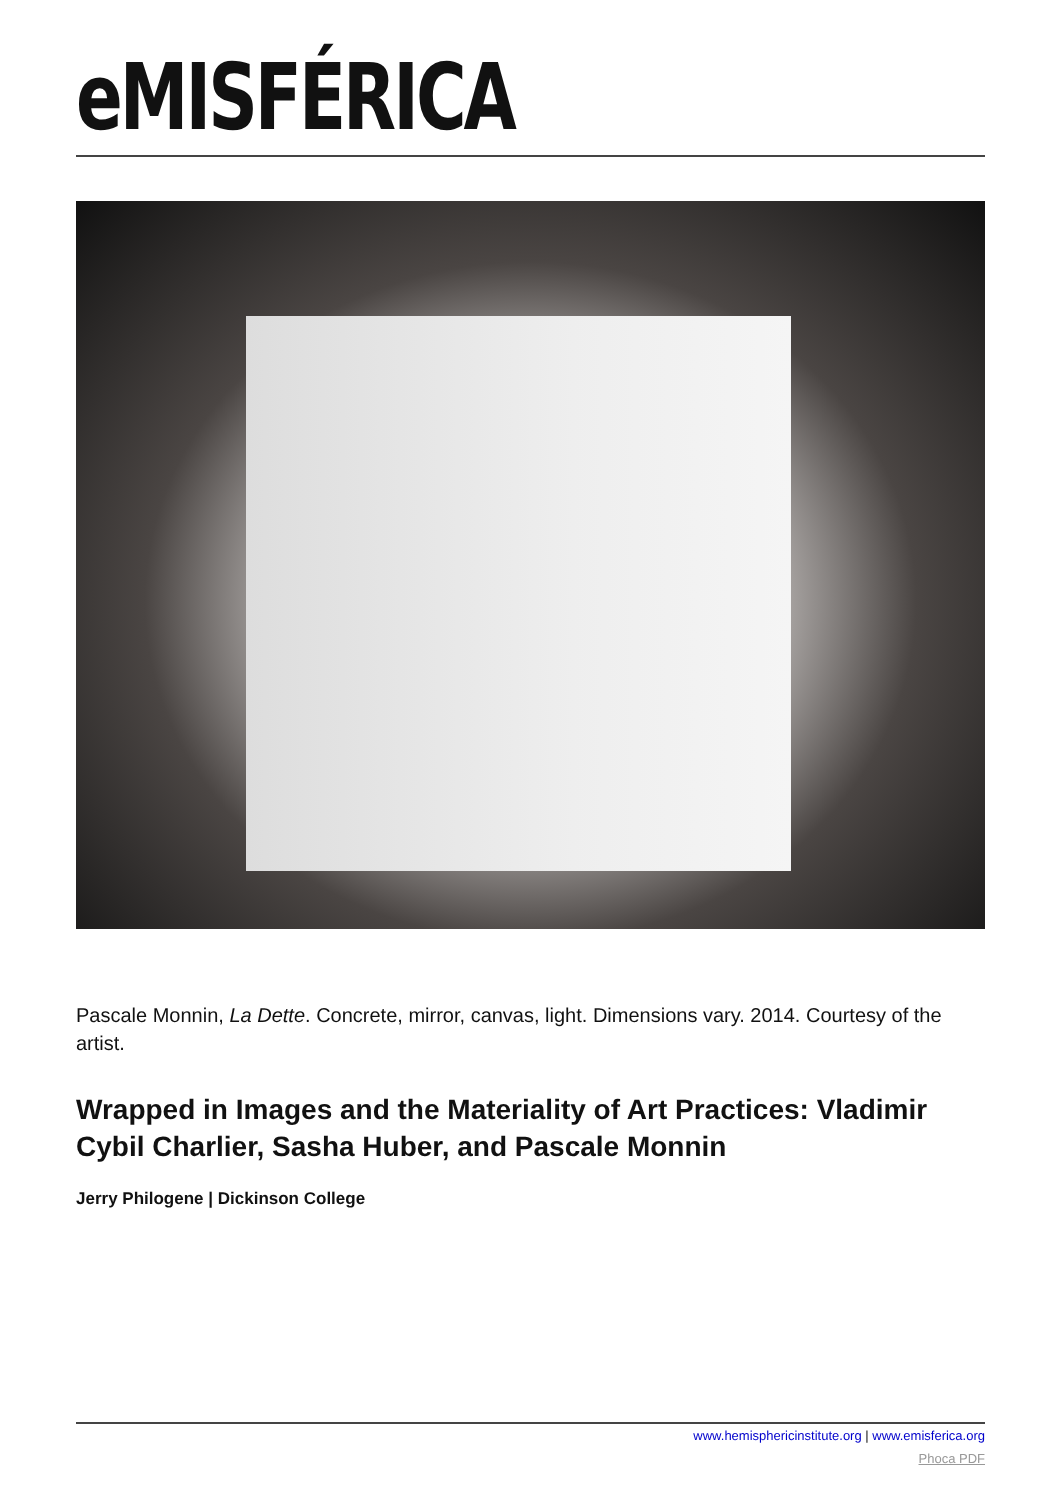eMISFÉRICA
Pascale Monnin, La Dette. Concrete, mirror, canvas, light. Dimensions vary. 2014. Courtesy of the artist.
Wrapped in Images and the Materiality of Art Practices: Vladimir Cybil Charlier, Sasha Huber, and Pascale Monnin
Jerry Philogene | Dickinson College
www.hemisphericinstitute.org | www.emisferica.org
Phoca PDF